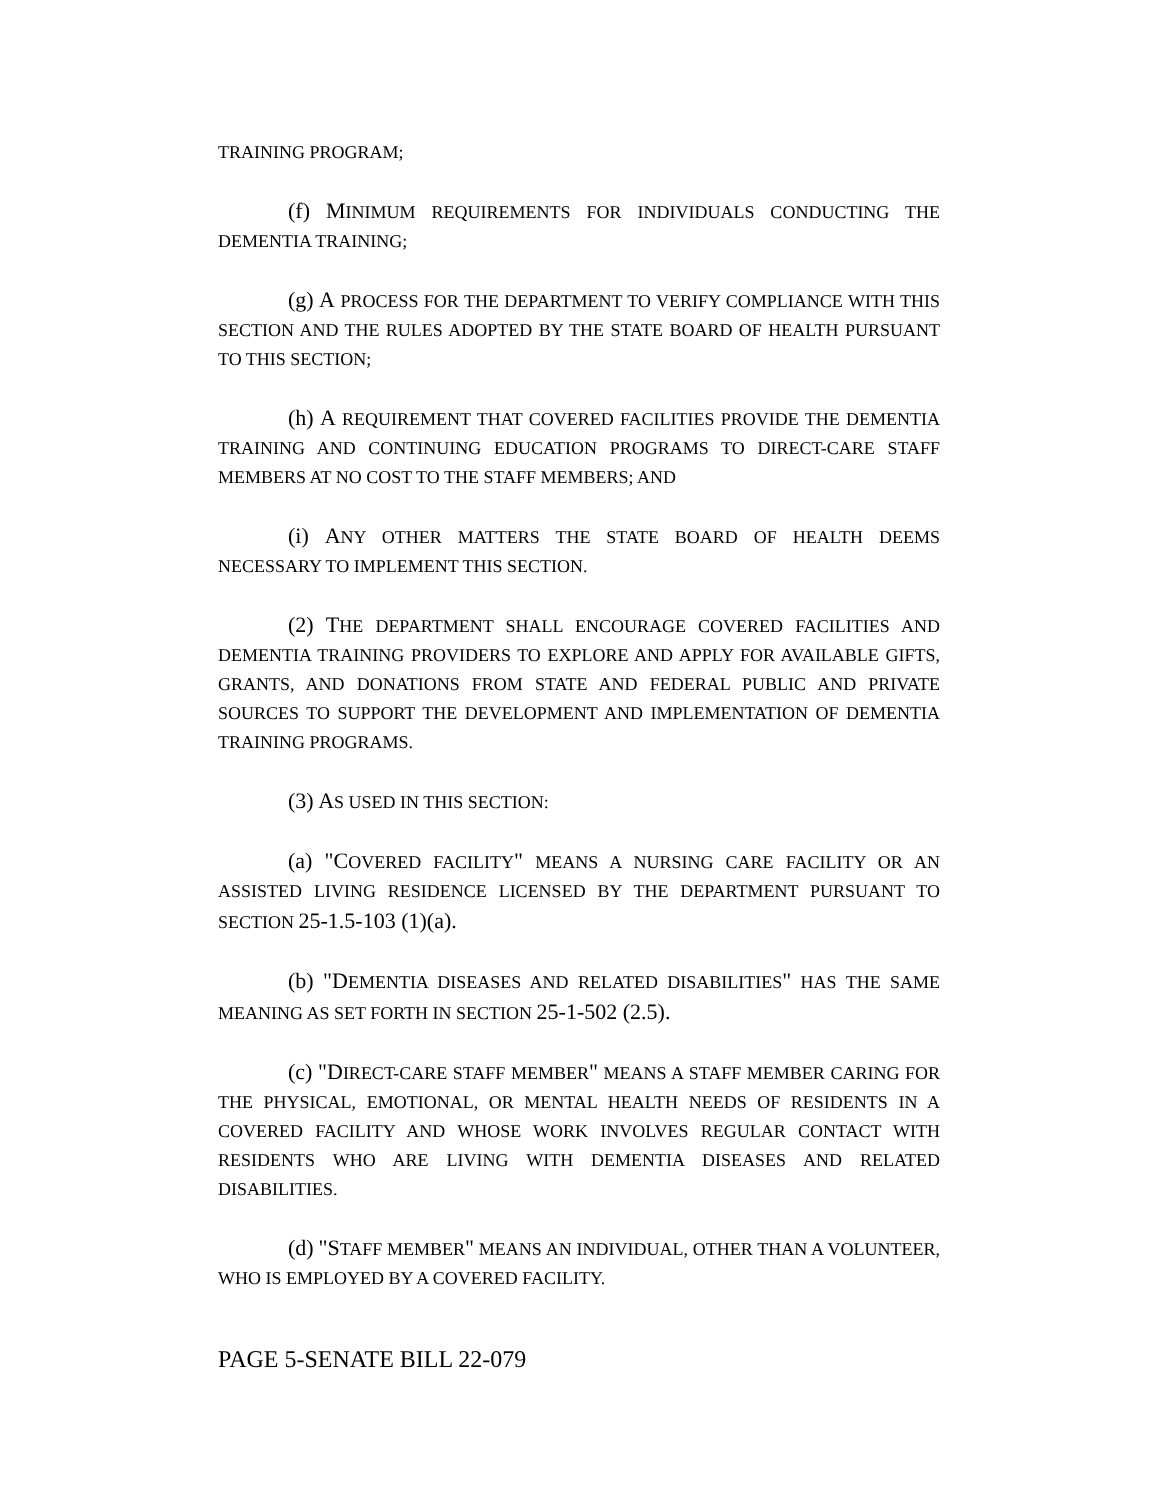TRAINING PROGRAM;
(f) MINIMUM REQUIREMENTS FOR INDIVIDUALS CONDUCTING THE DEMENTIA TRAINING;
(g) A PROCESS FOR THE DEPARTMENT TO VERIFY COMPLIANCE WITH THIS SECTION AND THE RULES ADOPTED BY THE STATE BOARD OF HEALTH PURSUANT TO THIS SECTION;
(h) A REQUIREMENT THAT COVERED FACILITIES PROVIDE THE DEMENTIA TRAINING AND CONTINUING EDUCATION PROGRAMS TO DIRECT-CARE STAFF MEMBERS AT NO COST TO THE STAFF MEMBERS; AND
(i) ANY OTHER MATTERS THE STATE BOARD OF HEALTH DEEMS NECESSARY TO IMPLEMENT THIS SECTION.
(2) THE DEPARTMENT SHALL ENCOURAGE COVERED FACILITIES AND DEMENTIA TRAINING PROVIDERS TO EXPLORE AND APPLY FOR AVAILABLE GIFTS, GRANTS, AND DONATIONS FROM STATE AND FEDERAL PUBLIC AND PRIVATE SOURCES TO SUPPORT THE DEVELOPMENT AND IMPLEMENTATION OF DEMENTIA TRAINING PROGRAMS.
(3) AS USED IN THIS SECTION:
(a) "COVERED FACILITY" MEANS A NURSING CARE FACILITY OR AN ASSISTED LIVING RESIDENCE LICENSED BY THE DEPARTMENT PURSUANT TO SECTION 25-1.5-103 (1)(a).
(b) "DEMENTIA DISEASES AND RELATED DISABILITIES" HAS THE SAME MEANING AS SET FORTH IN SECTION 25-1-502 (2.5).
(c) "DIRECT-CARE STAFF MEMBER" MEANS A STAFF MEMBER CARING FOR THE PHYSICAL, EMOTIONAL, OR MENTAL HEALTH NEEDS OF RESIDENTS IN A COVERED FACILITY AND WHOSE WORK INVOLVES REGULAR CONTACT WITH RESIDENTS WHO ARE LIVING WITH DEMENTIA DISEASES AND RELATED DISABILITIES.
(d) "STAFF MEMBER" MEANS AN INDIVIDUAL, OTHER THAN A VOLUNTEER, WHO IS EMPLOYED BY A COVERED FACILITY.
PAGE 5-SENATE BILL 22-079